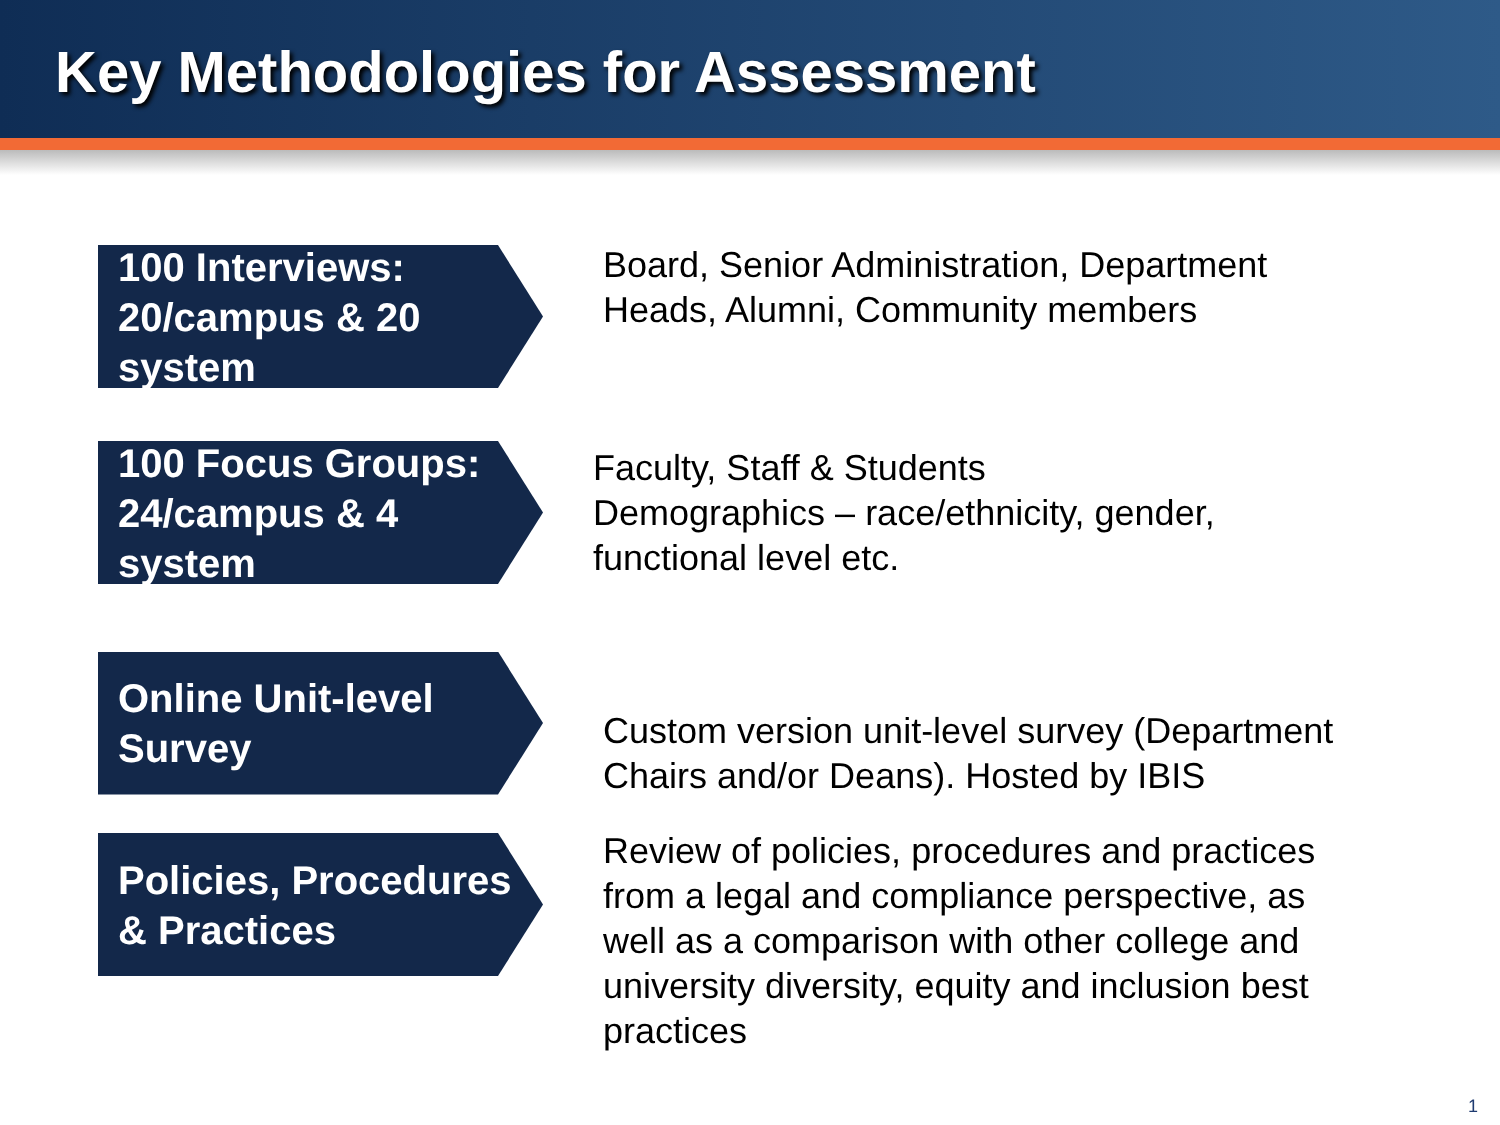Key Methodologies for Assessment
100 Interviews: 20/campus & 20 system
Board, Senior Administration, Department Heads, Alumni, Community members
100 Focus Groups: 24/campus & 4 system
Faculty, Staff & Students
Demographics – race/ethnicity, gender, functional level etc.
Online Unit-level Survey
Custom version unit-level survey (Department Chairs and/or Deans). Hosted by IBIS
Policies, Procedures & Practices
Review of policies, procedures and practices from a legal and compliance perspective, as well as a comparison with other college and university diversity, equity and inclusion best practices
1